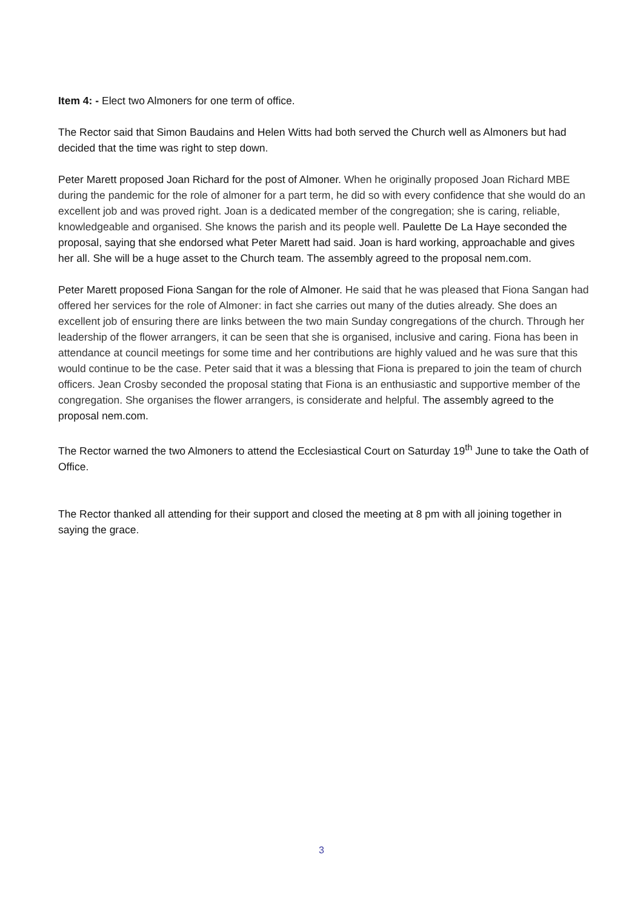Item 4: - Elect two Almoners for one term of office.
The Rector said that Simon Baudains and Helen Witts had both served the Church well as Almoners but had decided that the time was right to step down.
Peter Marett proposed Joan Richard for the post of Almoner. When he originally proposed Joan Richard MBE during the pandemic for the role of almoner for a part term, he did so with every confidence that she would do an excellent job and was proved right. Joan is a dedicated member of the congregation; she is caring, reliable, knowledgeable and organised. She knows the parish and its people well. Paulette De La Haye seconded the proposal, saying that she endorsed what Peter Marett had said. Joan is hard working, approachable and gives her all. She will be a huge asset to the Church team. The assembly agreed to the proposal nem.com.
Peter Marett proposed Fiona Sangan for the role of Almoner. He said that he was pleased that Fiona Sangan had offered her services for the role of Almoner: in fact she carries out many of the duties already. She does an excellent job of ensuring there are links between the two main Sunday congregations of the church. Through her leadership of the flower arrangers, it can be seen that she is organised, inclusive and caring. Fiona has been in attendance at council meetings for some time and her contributions are highly valued and he was sure that this would continue to be the case. Peter said that it was a blessing that Fiona is prepared to join the team of church officers. Jean Crosby seconded the proposal stating that Fiona is an enthusiastic and supportive member of the congregation. She organises the flower arrangers, is considerate and helpful. The assembly agreed to the proposal nem.com.
The Rector warned the two Almoners to attend the Ecclesiastical Court on Saturday 19<sup>th</sup> June to take the Oath of Office.
The Rector thanked all attending for their support and closed the meeting at 8 pm with all joining together in saying the grace.
3